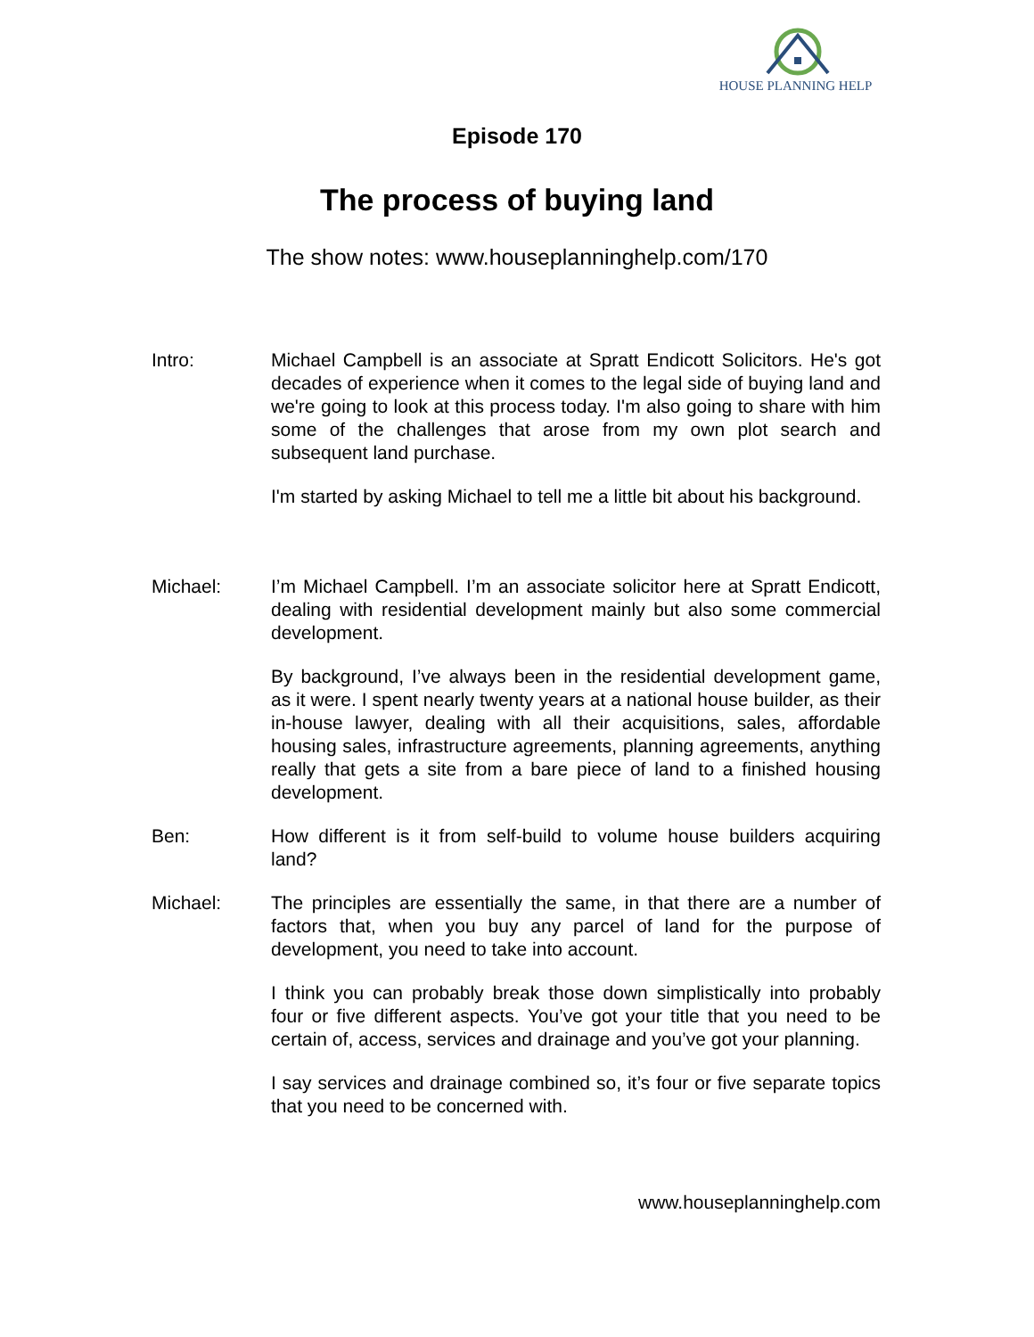HOUSE PLANNING HELP
Episode 170
The process of buying land
The show notes: www.houseplanninghelp.com/170
Intro: Michael Campbell is an associate at Spratt Endicott Solicitors. He's got decades of experience when it comes to the legal side of buying land and we're going to look at this process today. I'm also going to share with him some of the challenges that arose from my own plot search and subsequent land purchase.
I'm started by asking Michael to tell me a little bit about his background.
Michael: I’m Michael Campbell. I’m an associate solicitor here at Spratt Endicott, dealing with residential development mainly but also some commercial development.
By background, I’ve always been in the residential development game, as it were. I spent nearly twenty years at a national house builder, as their in-house lawyer, dealing with all their acquisitions, sales, affordable housing sales, infrastructure agreements, planning agreements, anything really that gets a site from a bare piece of land to a finished housing development.
Ben: How different is it from self-build to volume house builders acquiring land?
Michael: The principles are essentially the same, in that there are a number of factors that, when you buy any parcel of land for the purpose of development, you need to take into account.
I think you can probably break those down simplistically into probably four or five different aspects. You’ve got your title that you need to be certain of, access, services and drainage and you’ve got your planning.
I say services and drainage combined so, it’s four or five separate topics that you need to be concerned with.
www.houseplanninghelp.com